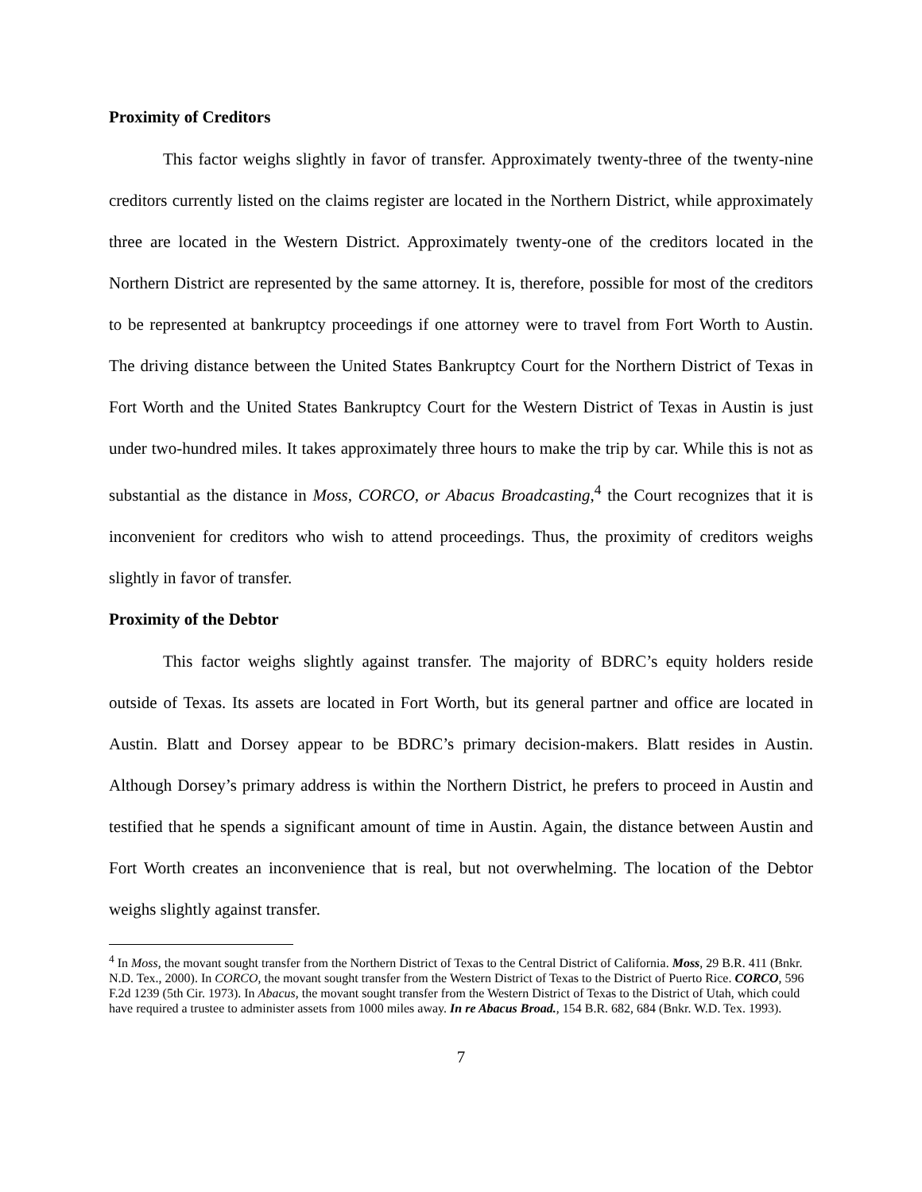Proximity of Creditors
This factor weighs slightly in favor of transfer. Approximately twenty-three of the twenty-nine creditors currently listed on the claims register are located in the Northern District, while approximately three are located in the Western District. Approximately twenty-one of the creditors located in the Northern District are represented by the same attorney. It is, therefore, possible for most of the creditors to be represented at bankruptcy proceedings if one attorney were to travel from Fort Worth to Austin. The driving distance between the United States Bankruptcy Court for the Northern District of Texas in Fort Worth and the United States Bankruptcy Court for the Western District of Texas in Austin is just under two-hundred miles. It takes approximately three hours to make the trip by car. While this is not as substantial as the distance in Moss, CORCO, or Abacus Broadcasting,<sup>4</sup> the Court recognizes that it is inconvenient for creditors who wish to attend proceedings. Thus, the proximity of creditors weighs slightly in favor of transfer.
Proximity of the Debtor
This factor weighs slightly against transfer. The majority of BDRC’s equity holders reside outside of Texas. Its assets are located in Fort Worth, but its general partner and office are located in Austin. Blatt and Dorsey appear to be BDRC’s primary decision-makers. Blatt resides in Austin. Although Dorsey’s primary address is within the Northern District, he prefers to proceed in Austin and testified that he spends a significant amount of time in Austin. Again, the distance between Austin and Fort Worth creates an inconvenience that is real, but not overwhelming. The location of the Debtor weighs slightly against transfer.
<sup>4</sup> In Moss, the movant sought transfer from the Northern District of Texas to the Central District of California. Moss, 29 B.R. 411 (Bnkr. N.D. Tex., 2000). In CORCO, the movant sought transfer from the Western District of Texas to the District of Puerto Rice. CORCO, 596 F.2d 1239 (5th Cir. 1973). In Abacus, the movant sought transfer from the Western District of Texas to the District of Utah, which could have required a trustee to administer assets from 1000 miles away. In re Abacus Broad., 154 B.R. 682, 684 (Bnkr. W.D. Tex. 1993).
7